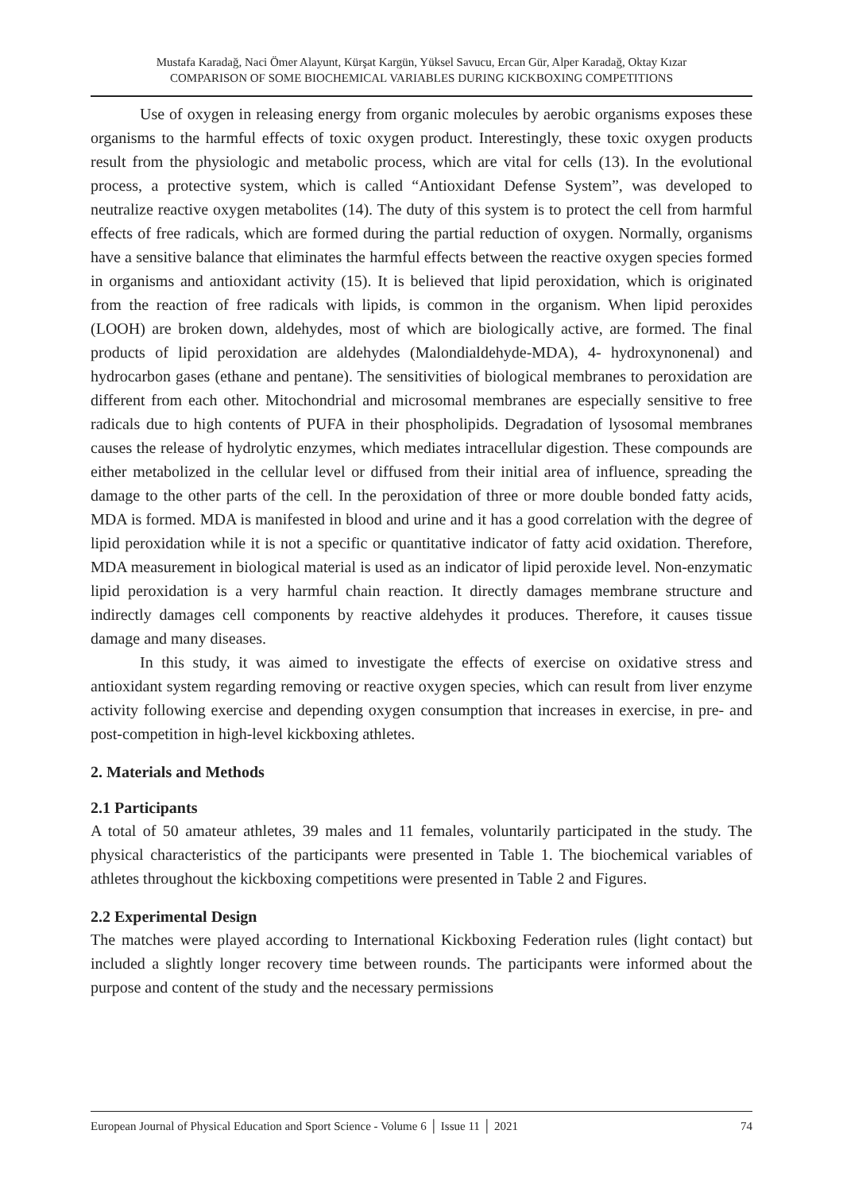Mustafa Karadağ, Naci Ömer Alayunt, Kürşat Kargün, Yüksel Savucu, Ercan Gür, Alper Karadağ, Oktay Kızar
COMPARISON OF SOME BIOCHEMICAL VARIABLES DURING KICKBOXING COMPETITIONS
Use of oxygen in releasing energy from organic molecules by aerobic organisms exposes these organisms to the harmful effects of toxic oxygen product. Interestingly, these toxic oxygen products result from the physiologic and metabolic process, which are vital for cells (13). In the evolutional process, a protective system, which is called “Antioxidant Defense System”, was developed to neutralize reactive oxygen metabolites (14). The duty of this system is to protect the cell from harmful effects of free radicals, which are formed during the partial reduction of oxygen. Normally, organisms have a sensitive balance that eliminates the harmful effects between the reactive oxygen species formed in organisms and antioxidant activity (15). It is believed that lipid peroxidation, which is originated from the reaction of free radicals with lipids, is common in the organism. When lipid peroxides (LOOH) are broken down, aldehydes, most of which are biologically active, are formed. The final products of lipid peroxidation are aldehydes (Malondialdehyde-MDA), 4- hydroxynonenal) and hydrocarbon gases (ethane and pentane). The sensitivities of biological membranes to peroxidation are different from each other. Mitochondrial and microsomal membranes are especially sensitive to free radicals due to high contents of PUFA in their phospholipids. Degradation of lysosomal membranes causes the release of hydrolytic enzymes, which mediates intracellular digestion. These compounds are either metabolized in the cellular level or diffused from their initial area of influence, spreading the damage to the other parts of the cell. In the peroxidation of three or more double bonded fatty acids, MDA is formed. MDA is manifested in blood and urine and it has a good correlation with the degree of lipid peroxidation while it is not a specific or quantitative indicator of fatty acid oxidation. Therefore, MDA measurement in biological material is used as an indicator of lipid peroxide level. Non-enzymatic lipid peroxidation is a very harmful chain reaction. It directly damages membrane structure and indirectly damages cell components by reactive aldehydes it produces. Therefore, it causes tissue damage and many diseases.
In this study, it was aimed to investigate the effects of exercise on oxidative stress and antioxidant system regarding removing or reactive oxygen species, which can result from liver enzyme activity following exercise and depending oxygen consumption that increases in exercise, in pre- and post-competition in high-level kickboxing athletes.
2. Materials and Methods
2.1 Participants
A total of 50 amateur athletes, 39 males and 11 females, voluntarily participated in the study. The physical characteristics of the participants were presented in Table 1. The biochemical variables of athletes throughout the kickboxing competitions were presented in Table 2 and Figures.
2.2 Experimental Design
The matches were played according to International Kickboxing Federation rules (light contact) but included a slightly longer recovery time between rounds. The participants were informed about the purpose and content of the study and the necessary permissions
European Journal of Physical Education and Sport Science - Volume 6 │ Issue 11 │ 2021 74